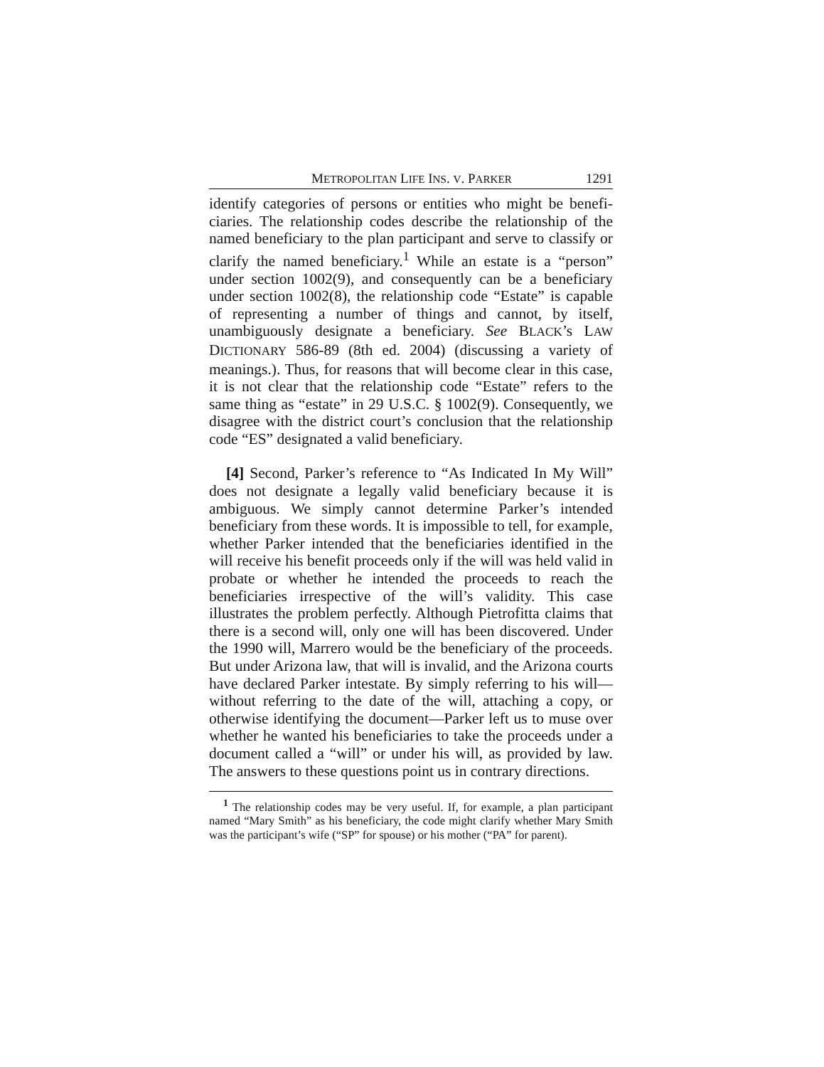METROPOLITAN LIFE INS. V. PARKER 1291
identify categories of persons or entities who might be benefi­ciaries. The relationship codes describe the relationship of the named beneficiary to the plan participant and serve to classify or clarify the named beneficiary.<sup>1</sup> While an estate is a “per­son” under section 1002(9), and consequently can be a benefi­ciary under section 1002(8), the relationship code “Estate” is capable of representing a number of things and cannot, by itself, unambiguously designate a beneficiary. See BLACK’s LAW DICTIONARY 586-89 (8th ed. 2004) (discussing a variety of meanings.). Thus, for reasons that will become clear in this case, it is not clear that the relationship code “Estate” refers to the same thing as “estate” in 29 U.S.C. § 1002(9). Conse­quently, we disagree with the district court’s conclusion that the relationship code “ES” designated a valid beneficiary.
[4] Second, Parker’s reference to “As Indicated In My Will” does not designate a legally valid beneficiary because it is ambiguous. We simply cannot determine Parker’s intended beneficiary from these words. It is impossible to tell, for example, whether Parker intended that the beneficiaries identified in the will receive his benefit proceeds only if the will was held valid in probate or whether he intended the pro­ceeds to reach the beneficiaries irrespective of the will’s validity. This case illustrates the problem perfectly. Although Pietrofitta claims that there is a second will, only one will has been discovered. Under the 1990 will, Marrero would be the beneficiary of the proceeds. But under Arizona law, that will is invalid, and the Arizona courts have declared Parker intes­tate. By simply referring to his will—without referring to the date of the will, attaching a copy, or otherwise identifying the document—Parker left us to muse over whether he wanted his beneficiaries to take the proceeds under a document called a “will” or under his will, as provided by law. The answers to these questions point us in contrary directions.
<sup>1</sup> The relationship codes may be very useful. If, for example, a plan par­ticipant named “Mary Smith” as his beneficiary, the code might clarify whether Mary Smith was the participant’s wife (“SP” for spouse) or his mother (“PA” for parent).